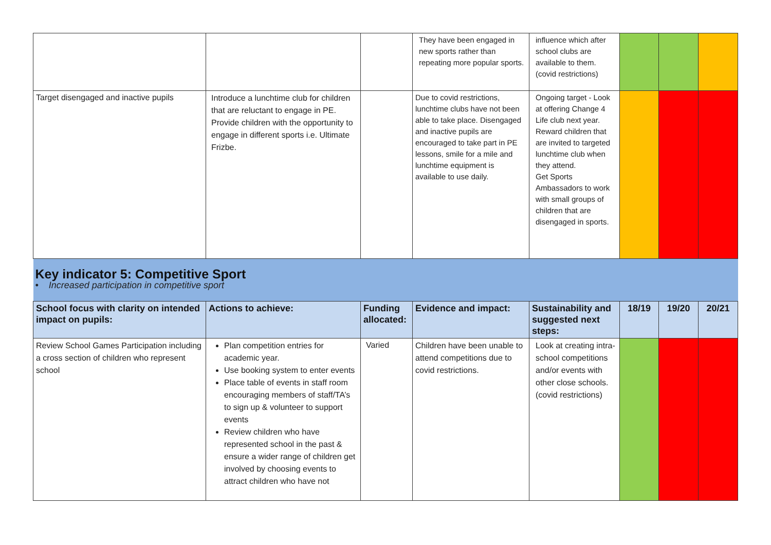| | | | They have been engaged in new sports rather than repeating more popular sports. | influence which after school clubs are available to them. (covid restrictions) | | | |
| Target disengaged and inactive pupils | Introduce a lunchtime club for children that are reluctant to engage in PE. Provide children with the opportunity to engage in different sports i.e. Ultimate Frizbe. | | Due to covid restrictions, lunchtime clubs have not been able to take place. Disengaged and inactive pupils are encouraged to take part in PE lessons, smile for a mile and lunchtime equipment is available to use daily. | Ongoing target - Look at offering Change 4 Life club next year. Reward children that are invited to targeted lunchtime club when they attend. Get Sports Ambassadors to work with small groups of children that are disengaged in sports. | | | |
| Key indicator 5: Competitive Sport • Increased participation in competitive sport | | | | | | | |
| School focus with clarity on intended impact on pupils: | Actions to achieve: | Funding allocated: | Evidence and impact: | Sustainability and suggested next steps: | 18/19 | 19/20 | 20/21 |
| Review School Games Participation including a cross section of children who represent school | Plan competition entries for academic year. Use booking system to enter events Place table of events in staff room encouraging members of staff/TA’s to sign up & volunteer to support events Review children who have represented school in the past & ensure a wider range of children get involved by choosing events to attract children who have not | Varied | Children have been unable to attend competitions due to covid restrictions. | Look at creating intra-school competitions and/or events with other close schools. (covid restrictions) | | | |